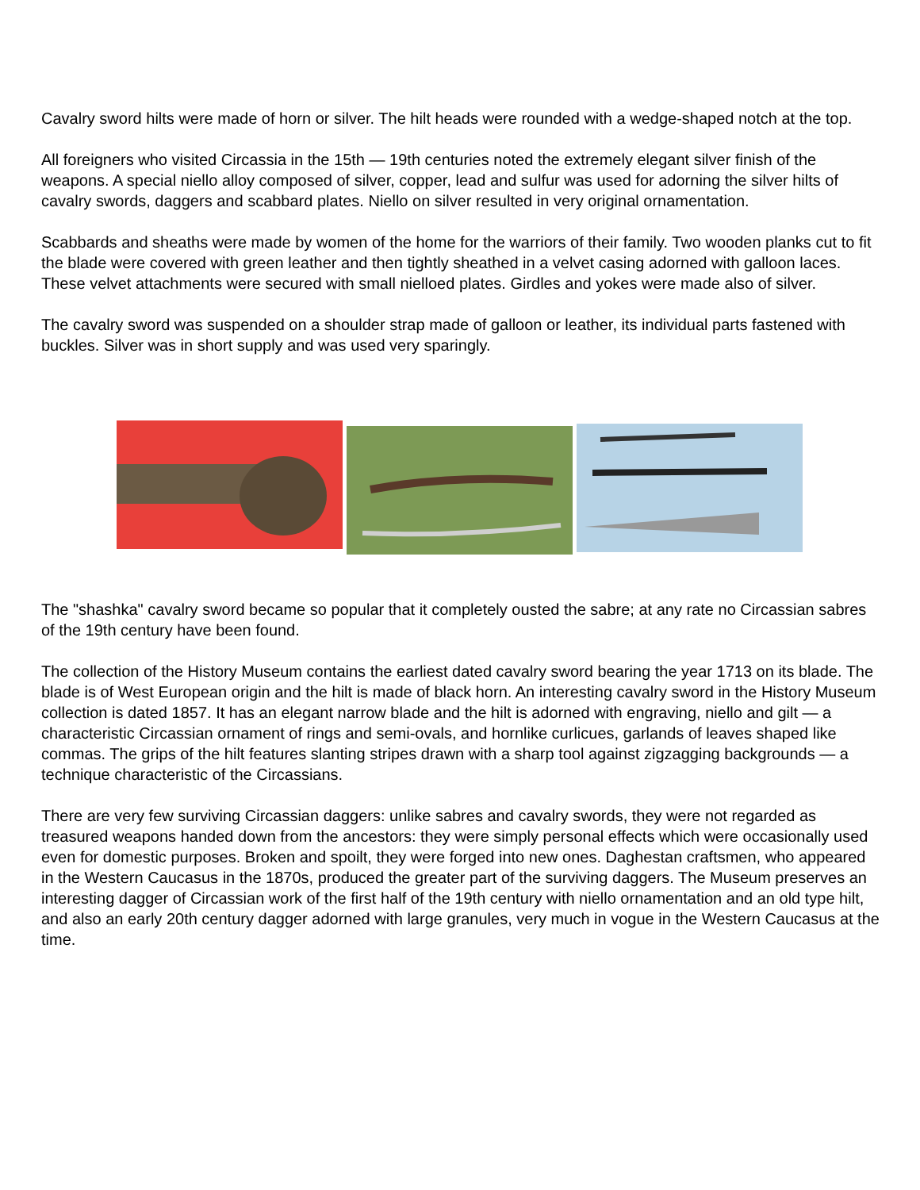Cavalry sword hilts were made of horn or silver. The hilt heads were rounded with a wedge-shaped notch at the top.
All foreigners who visited Circassia in the 15th — 19th centuries noted the extremely elegant silver finish of the weapons. A special niello alloy composed of silver, copper, lead and sulfur was used for adorning the silver hilts of cavalry swords, daggers and scabbard plates. Niello on silver resulted in very original ornamentation.
Scabbards and sheaths were made by women of the home for the warriors of their family. Two wooden planks cut to fit the blade were covered with green leather and then tightly sheathed in a velvet casing adorned with galloon laces. These velvet attachments were secured with small nielloed plates. Girdles and yokes were made also of silver.
The cavalry sword was suspended on a shoulder strap made of galloon or leather, its individual parts fastened with buckles. Silver was in short supply and was used very sparingly.
The "shashka" cavalry sword became so popular that it completely ousted the sabre; at any rate no Circassian sabres of the 19th century have been found.
The collection of the History Museum contains the earliest dated cavalry sword bearing the year 1713 on its blade. The blade is of West European origin and the hilt is made of black horn. An interesting cavalry sword in the History Museum collection is dated 1857. It has an elegant narrow blade and the hilt is adorned with engraving, niello and gilt — a characteristic Circassian ornament of rings and semi-ovals, and hornlike curlicues, garlands of leaves shaped like commas. The grips of the hilt features slanting stripes drawn with a sharp tool against zigzagging backgrounds — a technique characteristic of the Circassians.
There are very few surviving Circassian daggers: unlike sabres and cavalry swords, they were not regarded as treasured weapons handed down from the ancestors: they were simply personal effects which were occasionally used even for domestic purposes. Broken and spoilt, they were forged into new ones. Daghestan craftsmen, who appeared in the Western Caucasus in the 1870s, produced the greater part of the surviving daggers. The Museum preserves an interesting dagger of Circassian work of the first half of the 19th century with niello ornamentation and an old type hilt, and also an early 20th century dagger adorned with large granules, very much in vogue in the Western Caucasus at the time.